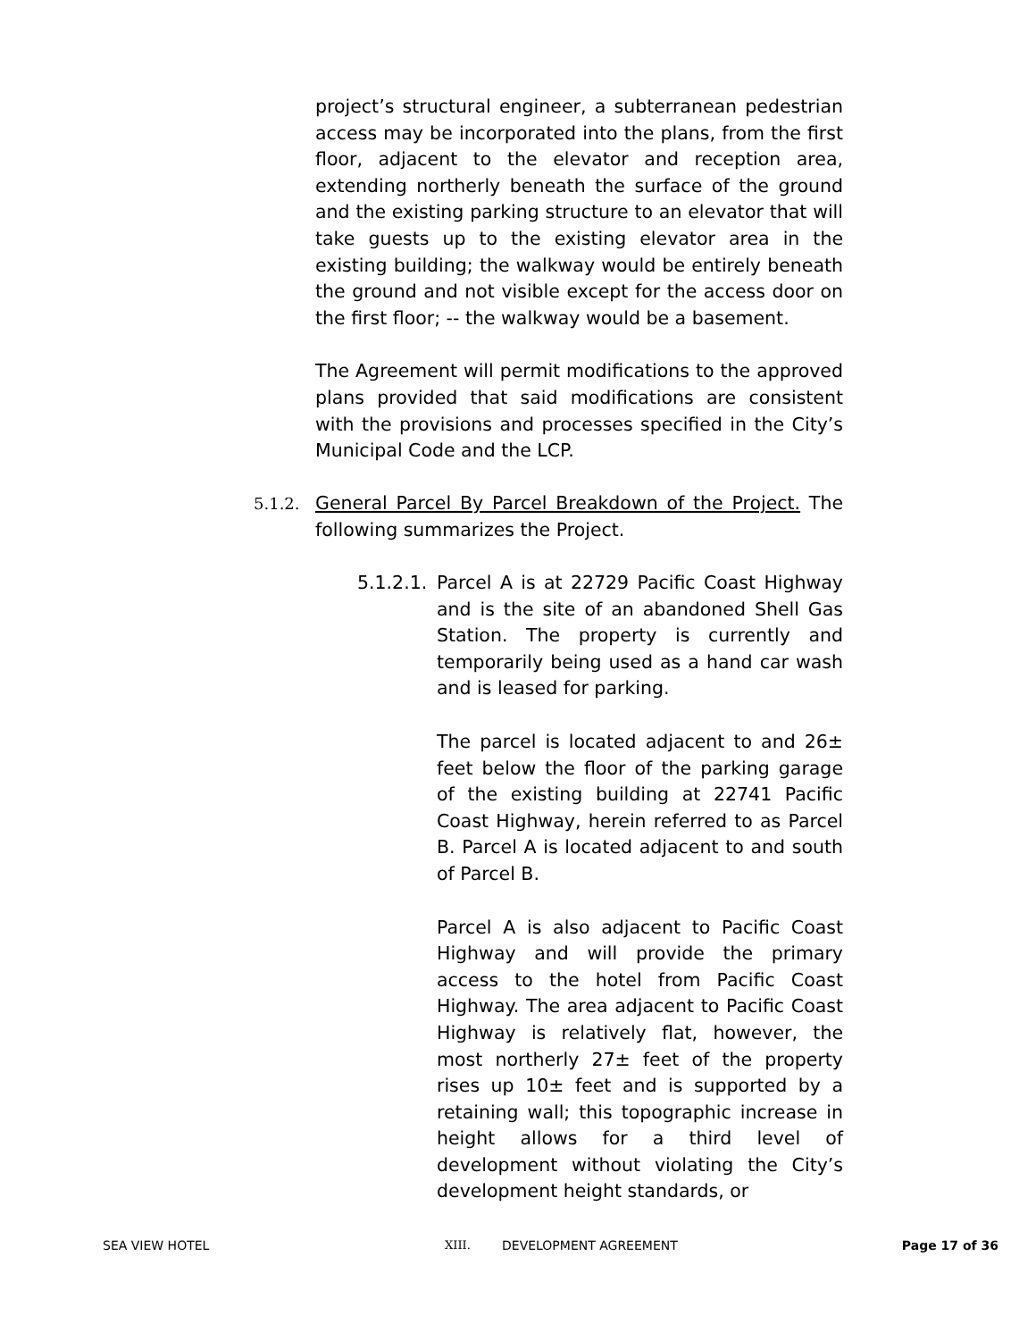project’s structural engineer, a subterranean pedestrian access may be incorporated into the plans, from the first floor, adjacent to the elevator and reception area, extending northerly beneath the surface of the ground and the existing parking structure to an elevator that will take guests up to the existing elevator area in the existing building; the walkway would be entirely beneath the ground and not visible except for the access door on the first floor; -- the walkway would be a basement.
The Agreement will permit modifications to the approved plans provided that said modifications are consistent with the provisions and processes specified in the City’s Municipal Code and the LCP.
5.1.2. General Parcel By Parcel Breakdown of the Project. The following summarizes the Project.
5.1.2.1.
Parcel A is at 22729 Pacific Coast Highway and is the site of an abandoned Shell Gas Station. The property is currently and temporarily being used as a hand car wash and is leased for parking.
The parcel is located adjacent to and 26± feet below the floor of the parking garage of the existing building at 22741 Pacific Coast Highway, herein referred to as Parcel B. Parcel A is located adjacent to and south of Parcel B.
Parcel A is also adjacent to Pacific Coast Highway and will provide the primary access to the hotel from Pacific Coast Highway. The area adjacent to Pacific Coast Highway is relatively flat, however, the most northerly 27± feet of the property rises up 10± feet and is supported by a retaining wall; this topographic increase in height allows for a third level of development without violating the City’s development height standards, or
SEA VIEW HOTEL XIII. DEVELOPMENT AGREEMENT Page 17 of 36